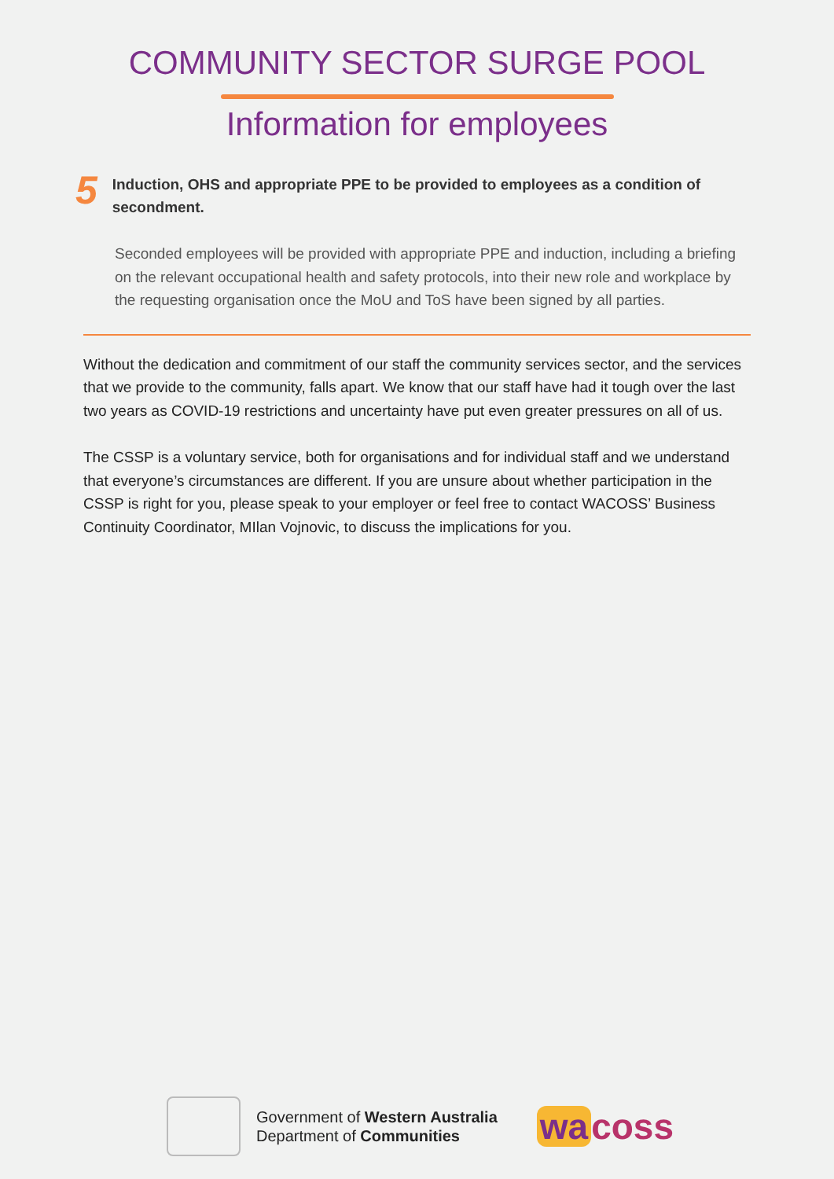COMMUNITY SECTOR SURGE POOL
Information for employees
5
Induction, OHS and appropriate PPE to be provided to employees as a condition of secondment.
Seconded employees will be provided with appropriate PPE and induction, including a briefing on the relevant occupational health and safety protocols, into their new role and workplace by the requesting organisation once the MoU and ToS have been signed by all parties.
Without the dedication and commitment of our staff the community services sector, and the services that we provide to the community, falls apart. We know that our staff have had it tough over the last two years as COVID-19 restrictions and uncertainty have put even greater pressures on all of us.
The CSSP is a voluntary service, both for organisations and for individual staff and we understand that everyone’s circumstances are different. If you are unsure about whether participation in the CSSP is right for you, please speak to your employer or feel free to contact WACOSS’ Business Continuity Coordinator, MIlan Vojnovic, to discuss the implications for you.
Government of Western Australia
Department of Communities
wa coss